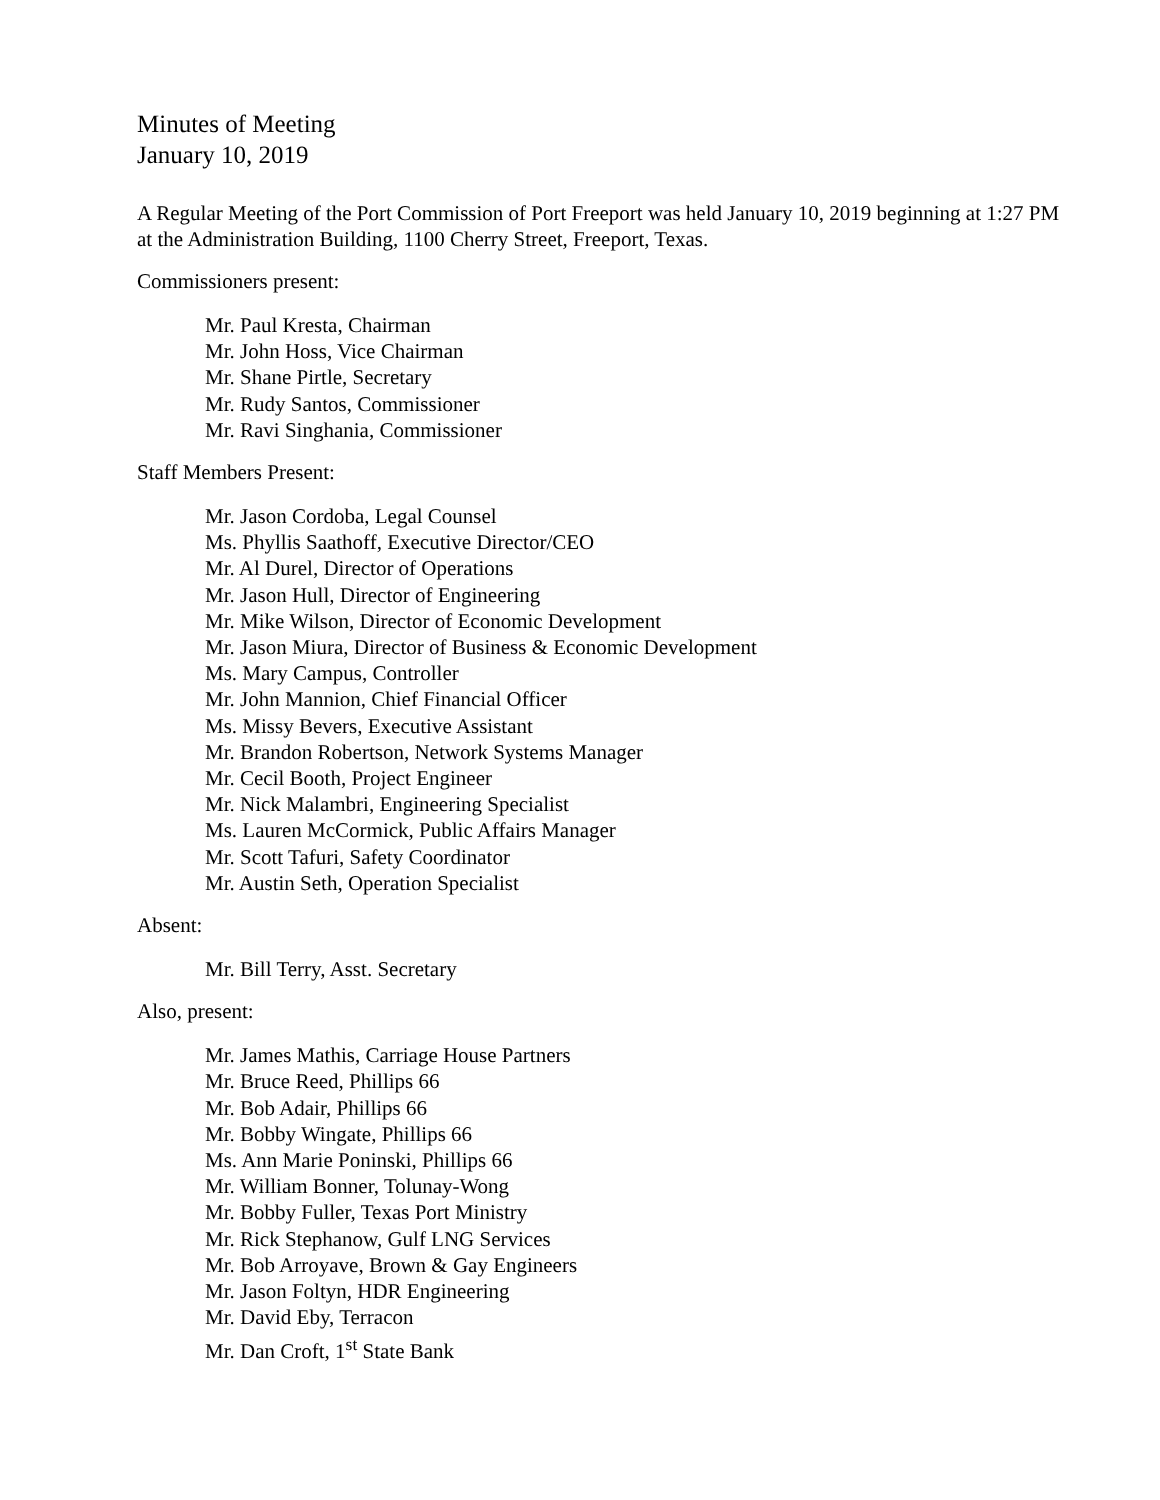Minutes of Meeting
January 10, 2019
A Regular Meeting of the Port Commission of Port Freeport was held January 10, 2019 beginning at 1:27 PM at the Administration Building, 1100 Cherry Street, Freeport, Texas.
Commissioners present:
Mr. Paul Kresta, Chairman
Mr. John Hoss, Vice Chairman
Mr. Shane Pirtle, Secretary
Mr. Rudy Santos, Commissioner
Mr. Ravi Singhania, Commissioner
Staff Members Present:
Mr. Jason Cordoba, Legal Counsel
Ms. Phyllis Saathoff, Executive Director/CEO
Mr. Al Durel, Director of Operations
Mr. Jason Hull, Director of Engineering
Mr. Mike Wilson, Director of Economic Development
Mr. Jason Miura, Director of Business & Economic Development
Ms. Mary Campus, Controller
Mr. John Mannion, Chief Financial Officer
Ms. Missy Bevers, Executive Assistant
Mr. Brandon Robertson, Network Systems Manager
Mr. Cecil Booth, Project Engineer
Mr. Nick Malambri, Engineering Specialist
Ms. Lauren McCormick, Public Affairs Manager
Mr. Scott Tafuri, Safety Coordinator
Mr. Austin Seth, Operation Specialist
Absent:
Mr. Bill Terry, Asst. Secretary
Also, present:
Mr. James Mathis, Carriage House Partners
Mr. Bruce Reed, Phillips 66
Mr. Bob Adair, Phillips 66
Mr. Bobby Wingate, Phillips 66
Ms. Ann Marie Poninski, Phillips 66
Mr. William Bonner, Tolunay-Wong
Mr. Bobby Fuller, Texas Port Ministry
Mr. Rick Stephanow, Gulf LNG Services
Mr. Bob Arroyave, Brown & Gay Engineers
Mr. Jason Foltyn, HDR Engineering
Mr. David Eby, Terracon
Mr. Dan Croft, 1<sup>st</sup> State Bank